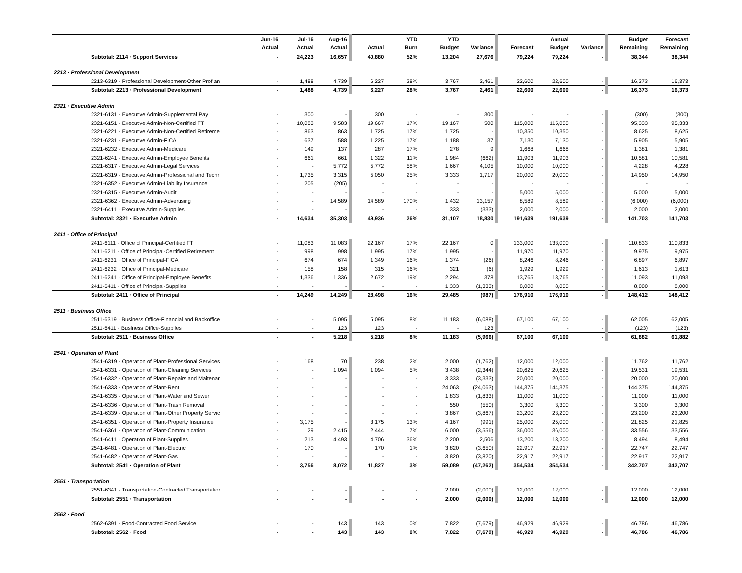| | Jun-16 | Jul-16 | Aug-16 | | YTD | YTD | | | Annual | | Budget | Forecast |
| --- | --- | --- | --- | --- | --- | --- | --- | --- | --- | --- | --- | --- |
| | Actual | Actual | Actual | Actual | Burn | Budget | Variance | Forecast | Budget | Variance | Remaining | Remaining |
| Subtotal: 2114 · Support Services | - | 24,223 | 16,657 | 40,880 | 52% | 13,204 | 27,676 | 79,224 | 79,224 | - | 38,344 | 38,344 |
| 2213 · Professional Development | | | | | | | | | | | | |
| 2213-6319 · Professional Development-Other Prof an | - | 1,488 | 4,739 | 6,227 | 28% | 3,767 | 2,461 | 22,600 | 22,600 | - | 16,373 | 16,373 |
| Subtotal: 2213 · Professional Development | - | 1,488 | 4,739 | 6,227 | 28% | 3,767 | 2,461 | 22,600 | 22,600 | - | 16,373 | 16,373 |
| 2321 · Executive Admin | | | | | | | | | | | | |
| 2321-6131 · Executive Admin-Supplemental Pay | - | 300 | - | 300 | - | - | 300 | - | - | - | (300) | (300) |
| 2321-6151 · Executive Admin-Non-Certified FT | - | 10,083 | 9,583 | 19,667 | 17% | 19,167 | 500 | 115,000 | 115,000 | - | 95,333 | 95,333 |
| 2321-6221 · Executive Admin-Non-Certified Retireme | - | 863 | 863 | 1,725 | 17% | 1,725 | - | 10,350 | 10,350 | - | 8,625 | 8,625 |
| 2321-6231 · Executive Admin-FICA | - | 637 | 588 | 1,225 | 17% | 1,188 | 37 | 7,130 | 7,130 | - | 5,905 | 5,905 |
| 2321-6232 · Executive Admin-Medicare | - | 149 | 137 | 287 | 17% | 278 | 9 | 1,668 | 1,668 | - | 1,381 | 1,381 |
| 2321-6241 · Executive Admin-Employee Benefits | - | 661 | 661 | 1,322 | 11% | 1,984 | (662) | 11,903 | 11,903 | - | 10,581 | 10,581 |
| 2321-6317 · Executive Admin-Legal Services | - | - | 5,772 | 5,772 | 58% | 1,667 | 4,105 | 10,000 | 10,000 | - | 4,228 | 4,228 |
| 2321-6319 · Executive Admin-Professional and Techr | - | 1,735 | 3,315 | 5,050 | 25% | 3,333 | 1,717 | 20,000 | 20,000 | - | 14,950 | 14,950 |
| 2321-6352 · Executive Admin-Liability Insurance | - | 205 | (205) | - | - | - | - | - | - | - | - | - |
| 2321-6315 · Executive Admin-Audit | - | - | - | - | - | - | - | 5,000 | 5,000 | - | 5,000 | 5,000 |
| 2321-6362 · Executive Admin-Advertising | - | - | 14,589 | 14,589 | 170% | 1,432 | 13,157 | 8,589 | 8,589 | - | (6,000) | (6,000) |
| 2321-6411 · Executive Admin-Supplies | - | - | - | - | - | 333 | (333) | 2,000 | 2,000 | - | 2,000 | 2,000 |
| Subtotal: 2321 · Executive Admin | - | 14,634 | 35,303 | 49,936 | 26% | 31,107 | 18,830 | 191,639 | 191,639 | - | 141,703 | 141,703 |
| 2411 · Office of Principal | | | | | | | | | | | | |
| 2411-6111 · Office of Principal-Cerfitied FT | - | 11,083 | 11,083 | 22,167 | 17% | 22,167 | 0 | 133,000 | 133,000 | - | 110,833 | 110,833 |
| 2411-6211 · Office of Principal-Certified Retirement | - | 998 | 998 | 1,995 | 17% | 1,995 | - | 11,970 | 11,970 | - | 9,975 | 9,975 |
| 2411-6231 · Office of Principal-FICA | - | 674 | 674 | 1,349 | 16% | 1,374 | (26) | 8,246 | 8,246 | - | 6,897 | 6,897 |
| 2411-6232 · Office of Principal-Medicare | - | 158 | 158 | 315 | 16% | 321 | (6) | 1,929 | 1,929 | - | 1,613 | 1,613 |
| 2411-6241 · Office of Principal-Employee Benefits | - | 1,336 | 1,336 | 2,672 | 19% | 2,294 | 378 | 13,765 | 13,765 | - | 11,093 | 11,093 |
| 2411-6411 · Office of Principal-Supplies | - | - | - | - | - | 1,333 | (1,333) | 8,000 | 8,000 | - | 8,000 | 8,000 |
| Subtotal: 2411 · Office of Principal | - | 14,249 | 14,249 | 28,498 | 16% | 29,485 | (987) | 176,910 | 176,910 | - | 148,412 | 148,412 |
| 2511 · Business Office | | | | | | | | | | | | |
| 2511-6319 · Business Office-Financial and Backoffice | - | - | 5,095 | 5,095 | 8% | 11,183 | (6,088) | 67,100 | 67,100 | - | 62,005 | 62,005 |
| 2511-6411 · Business Office-Supplies | - | - | 123 | 123 | - | - | 123 | - | - | - | (123) | (123) |
| Subtotal: 2511 · Business Office | - | - | 5,218 | 5,218 | 8% | 11,183 | (5,966) | 67,100 | 67,100 | - | 61,882 | 61,882 |
| 2541 · Operation of Plant | | | | | | | | | | | | |
| 2541-6319 · Operation of Plant-Professional Services | - | 168 | 70 | 238 | 2% | 2,000 | (1,762) | 12,000 | 12,000 | - | 11,762 | 11,762 |
| 2541-6331 · Operation of Plant-Cleaning Services | - | - | 1,094 | 1,094 | 5% | 3,438 | (2,344) | 20,625 | 20,625 | - | 19,531 | 19,531 |
| 2541-6332 · Operation of Plant-Repairs and Maitenar | - | - | - | - | - | 3,333 | (3,333) | 20,000 | 20,000 | - | 20,000 | 20,000 |
| 2541-6333 · Operation of Plant-Rent | - | - | - | - | - | 24,063 | (24,063) | 144,375 | 144,375 | - | 144,375 | 144,375 |
| 2541-6335 · Operation of Plant-Water and Sewer | - | - | - | - | - | 1,833 | (1,833) | 11,000 | 11,000 | - | 11,000 | 11,000 |
| 2541-6336 · Operation of Plant-Trash Removal | - | - | - | - | - | 550 | (550) | 3,300 | 3,300 | - | 3,300 | 3,300 |
| 2541-6339 · Operation of Plant-Other Property Servic | - | - | - | - | - | 3,867 | (3,867) | 23,200 | 23,200 | - | 23,200 | 23,200 |
| 2541-6351 · Operation of Plant-Property Insurance | - | 3,175 | - | 3,175 | 13% | 4,167 | (991) | 25,000 | 25,000 | - | 21,825 | 21,825 |
| 2541-6361 · Operation of Plant-Communication | - | 29 | 2,415 | 2,444 | 7% | 6,000 | (3,556) | 36,000 | 36,000 | - | 33,556 | 33,556 |
| 2541-6411 · Operation of Plant-Supplies | - | 213 | 4,493 | 4,706 | 36% | 2,200 | 2,506 | 13,200 | 13,200 | - | 8,494 | 8,494 |
| 2541-6481 · Operation of Plant-Electric | - | 170 | - | 170 | 1% | 3,820 | (3,650) | 22,917 | 22,917 | - | 22,747 | 22,747 |
| 2541-6482 · Operation of Plant-Gas | - | - | - | - | - | 3,820 | (3,820) | 22,917 | 22,917 | - | 22,917 | 22,917 |
| Subtotal: 2541 · Operation of Plant | - | 3,756 | 8,072 | 11,827 | 3% | 59,089 | (47,262) | 354,534 | 354,534 | - | 342,707 | 342,707 |
| 2551 · Transportation | | | | | | | | | | | | |
| 2551-6341 · Transportation-Contracted Transportatior | - | - | - | - | - | 2,000 | (2,000) | 12,000 | 12,000 | - | 12,000 | 12,000 |
| Subtotal: 2551 · Transportation | - | - | - | - | - | 2,000 | (2,000) | 12,000 | 12,000 | - | 12,000 | 12,000 |
| 2562 · Food | | | | | | | | | | | | |
| 2562-6391 · Food-Contracted Food Service | - | - | 143 | 143 | 0% | 7,822 | (7,679) | 46,929 | 46,929 | - | 46,786 | 46,786 |
| Subtotal: 2562 · Food | - | - | 143 | 143 | 0% | 7,822 | (7,679) | 46,929 | 46,929 | - | 46,786 | 46,786 |